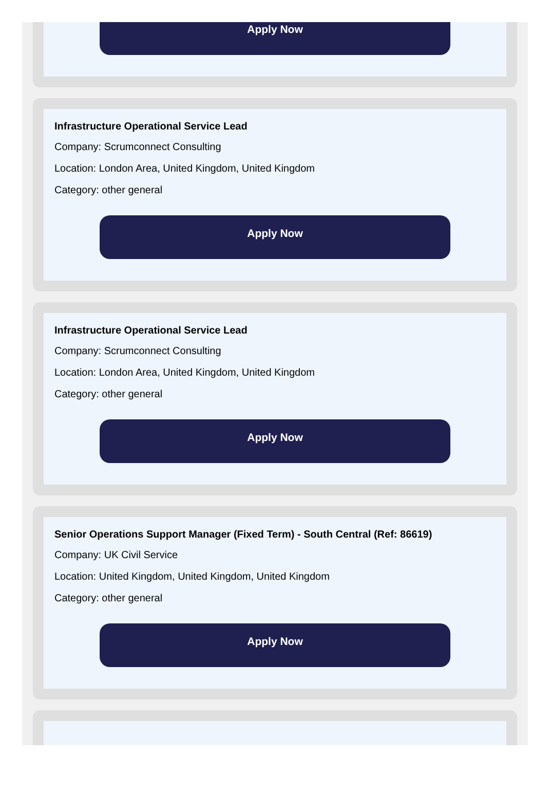Apply Now
Infrastructure Operational Service Lead
Company: Scrumconnect Consulting
Location: London Area, United Kingdom, United Kingdom
Category: other general
Apply Now
Infrastructure Operational Service Lead
Company: Scrumconnect Consulting
Location: London Area, United Kingdom, United Kingdom
Category: other general
Apply Now
Senior Operations Support Manager (Fixed Term) - South Central (Ref: 86619)
Company: UK Civil Service
Location: United Kingdom, United Kingdom, United Kingdom
Category: other general
Apply Now